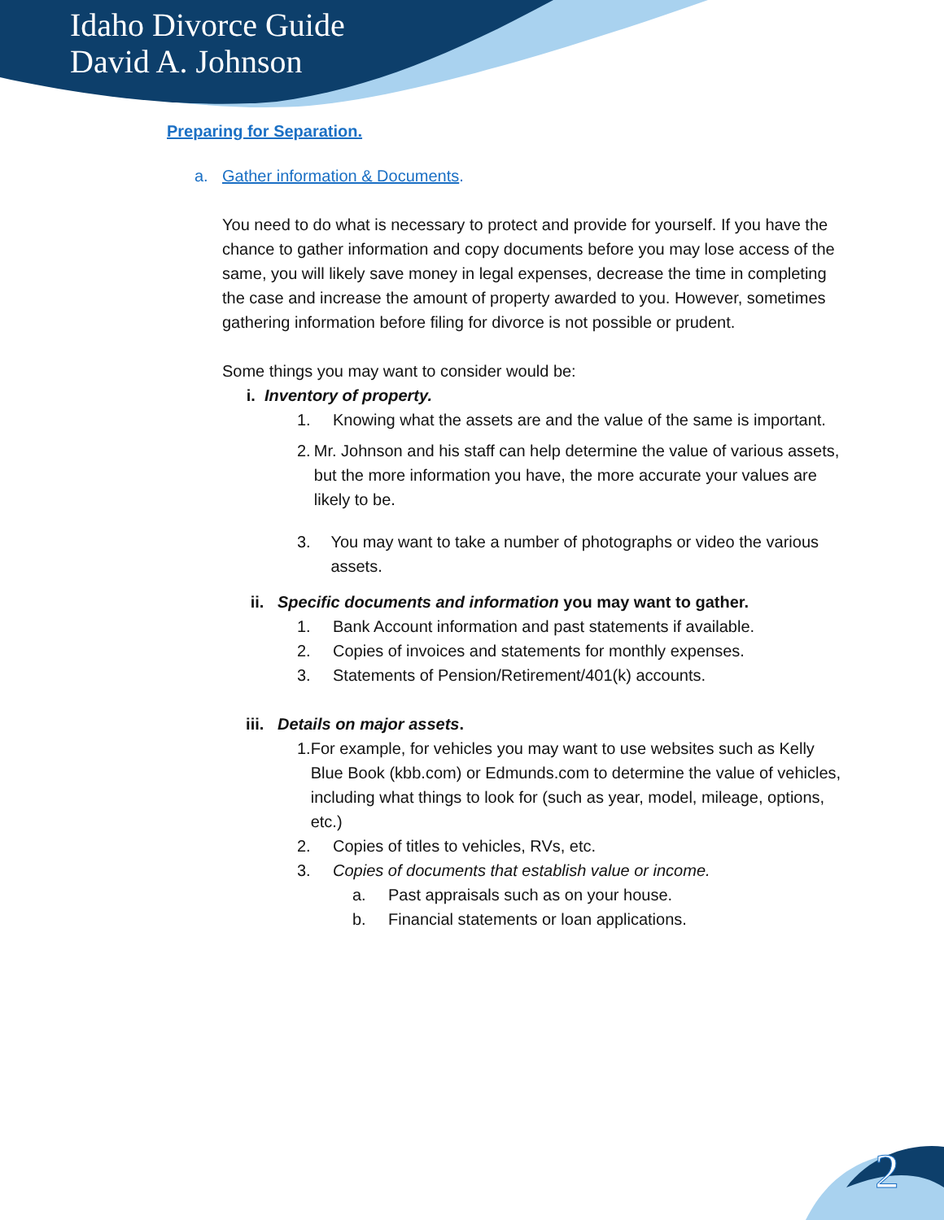Idaho Divorce Guide
David A. Johnson
Preparing for Separation.
a. Gather information & Documents.
You need to do what is necessary to protect and provide for yourself. If you have the chance to gather information and copy documents before you may lose access of the same, you will likely save money in legal expenses, decrease the time in completing the case and increase the amount of property awarded to you. However, sometimes gathering information before filing for divorce is not possible or prudent.
Some things you may want to consider would be:
i. Inventory of property.
1. Knowing what the assets are and the value of the same is important.
2. Mr. Johnson and his staff can help determine the value of various assets, but the more information you have, the more accurate your values are likely to be.
3. You may want to take a number of photographs or video the various assets.
ii. Specific documents and information you may want to gather.
1. Bank Account information and past statements if available.
2. Copies of invoices and statements for monthly expenses.
3. Statements of Pension/Retirement/401(k) accounts.
iii. Details on major assets.
1. For example, for vehicles you may want to use websites such as Kelly Blue Book (kbb.com) or Edmunds.com to determine the value of vehicles, including what things to look for (such as year, model, mileage, options, etc.)
2. Copies of titles to vehicles, RVs, etc.
3. Copies of documents that establish value or income.
a. Past appraisals such as on your house.
b. Financial statements or loan applications.
2